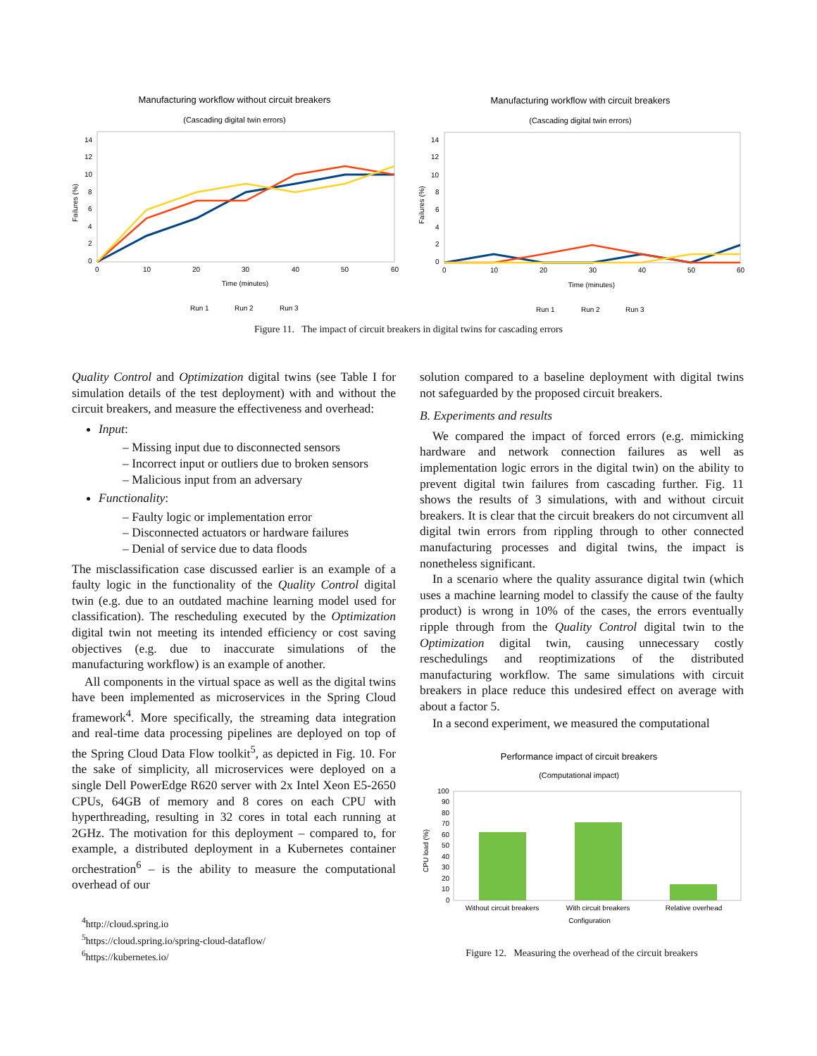Manufacturing workflow without circuit breakers
(Cascading digital twin errors)
14
12
10
8
6
4
2
0
0
10
20
30
40
50
60
Time (minutes)
Failures (%)
Run 1
Run 2
Run 3
Manufacturing workflow with circuit breakers
(Cascading digital twin errors)
14
12
10
8
6
4
2
0
0
10
20
30
40
50
60
Time (minutes)
Failures (%)
Run 1
Run 2
Run 3
Figure 11. The impact of circuit breakers in digital twins for cascading errors
Quality Control and Optimization digital twins (see Table I for simulation details of the test deployment) with and without the circuit breakers, and measure the effectiveness and overhead:
Input:
– Missing input due to disconnected sensors
– Incorrect input or outliers due to broken sensors
– Malicious input from an adversary
Functionality:
– Faulty logic or implementation error
– Disconnected actuators or hardware failures
– Denial of service due to data floods
The misclassification case discussed earlier is an example of a faulty logic in the functionality of the Quality Control digital twin (e.g. due to an outdated machine learning model used for classification). The rescheduling executed by the Optimization digital twin not meeting its intended efficiency or cost saving objectives (e.g. due to inaccurate simulations of the manufacturing workflow) is an example of another.
All components in the virtual space as well as the digital twins have been implemented as microservices in the Spring Cloud framework<sup>4</sup>. More specifically, the streaming data integration and real-time data processing pipelines are deployed on top of the Spring Cloud Data Flow toolkit<sup>5</sup>, as depicted in Fig. 10. For the sake of simplicity, all microservices were deployed on a single Dell PowerEdge R620 server with 2x Intel Xeon E5-2650 CPUs, 64GB of memory and 8 cores on each CPU with hyperthreading, resulting in 32 cores in total each running at 2GHz. The motivation for this deployment – compared to, for example, a distributed deployment in a Kubernetes container orchestration<sup>6</sup> – is the ability to measure the computational overhead of our
<sup>4</sup> http://cloud.spring.io
<sup>5</sup> https://cloud.spring.io/spring-cloud-dataflow/
<sup>6</sup> https://kubernetes.io/
solution compared to a baseline deployment with digital twins not safeguarded by the proposed circuit breakers.
B. Experiments and results
We compared the impact of forced errors (e.g. mimicking hardware and network connection failures as well as implementation logic errors in the digital twin) on the ability to prevent digital twin failures from cascading further. Fig. 11 shows the results of 3 simulations, with and without circuit breakers. It is clear that the circuit breakers do not circumvent all digital twin errors from rippling through to other connected manufacturing processes and digital twins, the impact is nonetheless significant.
In a scenario where the quality assurance digital twin (which uses a machine learning model to classify the cause of the faulty product) is wrong in 10% of the cases, the errors eventually ripple through from the Quality Control digital twin to the Optimization digital twin, causing unnecessary costly reschedulings and reoptimizations of the distributed manufacturing workflow. The same simulations with circuit breakers in place reduce this undesired effect on average with about a factor 5.
In a second experiment, we measured the computational
Performance impact of circuit breakers
(Computational impact)
100
90
80
70
60
50
40
30
20
10
0
Without circuit breakers
With circuit breakers
Relative overhead
Configuration
CPU load (%)
Figure 12. Measuring the overhead of the circuit breakers